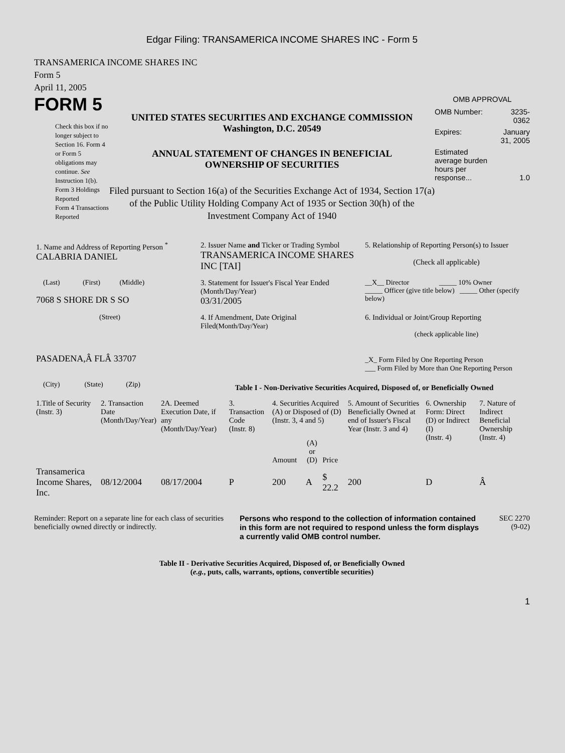Edgar Filing: TRANSAMERICA INCOME SHARES INC - Form 5
TRANSAMERICA INCOME SHARES INC
Form 5
April 11, 2005
FORM 5
Check this box if no longer subject to Section 16. Form 4 or Form 5 obligations may continue. See Instruction 1(b).
Form 3 Holdings Reported
Form 4 Transactions Reported
UNITED STATES SECURITIES AND EXCHANGE COMMISSION
Washington, D.C. 20549
ANNUAL STATEMENT OF CHANGES IN BENEFICIAL
OWNERSHIP OF SECURITIES
Filed pursuant to Section 16(a) of the Securities Exchange Act of 1934, Section 17(a) of the Public Utility Holding Company Act of 1935 or Section 30(h) of the Investment Company Act of 1940
OMB APPROVAL
| OMB Number: | 3235-0362 |
| Expires: | January 31, 2005 |
| Estimated average burden hours per response... | 1.0 |
| 1. Name and Address of Reporting Person <sup>*</sup> CALABRIA DANIEL | 2. Issuer Name and Ticker or Trading Symbol TRANSAMERICA INCOME SHARES INC [TAI] | 5. Relationship of Reporting Person(s) to Issuer (Check all applicable) |
| (Last) (First) (Middle) 7068 S SHORE DR S SO | 3. Statement for Issuer's Fiscal Year Ended (Month/Day/Year) 03/31/2005 | __X__ Director _____ 10% Owner _____ Officer (give title below) _____ Other (specify below) |
| (Street) PASADENA,Â FLÂ 33707 | 4. If Amendment, Date Original Filed (Month/Day/Year) | 6. Individual or Joint/Group Reporting (check applicable line) _X_ Form Filed by One Reporting Person ___ Form Filed by More than One Reporting Person |
| (City) (State) (Zip) | Table I - Non-Derivative Securities Acquired, Disposed of, or Beneficially Owned | |
| 1.Title of Security (Instr. 3) | 2. Transaction Date (Month/Day/Year) | 2A. Deemed Execution Date, if any (Month/Day/Year) | 3. Transaction Code (Instr. 8) | 4. Securities Acquired (A) or Disposed of (D) (Instr. 3, 4 and 5) | | | 5. Amount of Securities Beneficially Owned at end of Issuer's Fiscal Year (Instr. 3 and 4) | 6. Ownership Form: Direct (D) or Indirect (I) (Instr. 4) | 7. Nature of Indirect Beneficial Ownership (Instr. 4) |
| --- | --- | --- | --- | --- | --- | --- | --- | --- | --- |
| | | | | Amount | (A) or (D) | Price | | | |
| Transamerica Income Shares, Inc. | 08/12/2004 | 08/17/2004 | P | 200 | A | $ 22.2 | 200 | D | Â |
Reminder: Report on a separate line for each class of securities beneficially owned directly or indirectly.
Persons who respond to the collection of information contained in this form are not required to respond unless the form displays a currently valid OMB control number.
SEC 2270
(9-02)
Table II - Derivative Securities Acquired, Disposed of, or Beneficially Owned
(e.g., puts, calls, warrants, options, convertible securities)
1